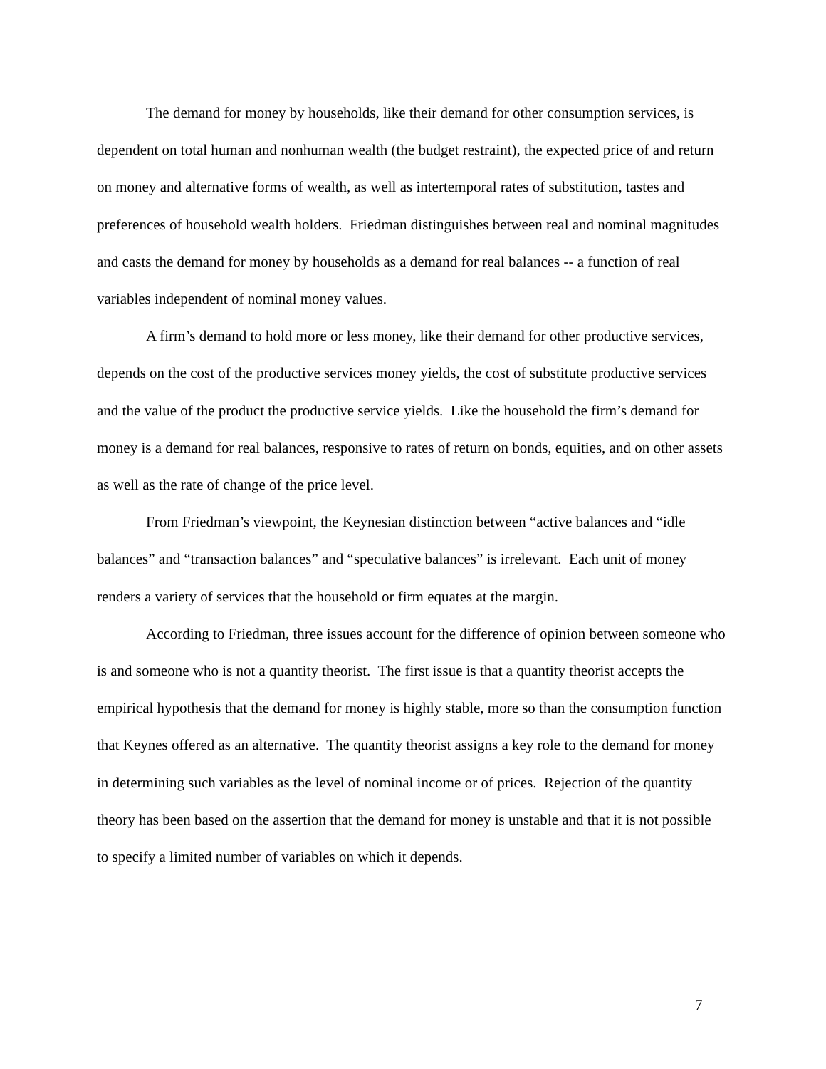The demand for money by households, like their demand for other consumption services, is dependent on total human and nonhuman wealth (the budget restraint), the expected price of and return on money and alternative forms of wealth, as well as intertemporal rates of substitution, tastes and preferences of household wealth holders. Friedman distinguishes between real and nominal magnitudes and casts the demand for money by households as a demand for real balances -- a function of real variables independent of nominal money values.
A firm’s demand to hold more or less money, like their demand for other productive services, depends on the cost of the productive services money yields, the cost of substitute productive services and the value of the product the productive service yields. Like the household the firm’s demand for money is a demand for real balances, responsive to rates of return on bonds, equities, and on other assets as well as the rate of change of the price level.
From Friedman’s viewpoint, the Keynesian distinction between “active balances and “idle balances” and “transaction balances” and “speculative balances” is irrelevant. Each unit of money renders a variety of services that the household or firm equates at the margin.
According to Friedman, three issues account for the difference of opinion between someone who is and someone who is not a quantity theorist. The first issue is that a quantity theorist accepts the empirical hypothesis that the demand for money is highly stable, more so than the consumption function that Keynes offered as an alternative. The quantity theorist assigns a key role to the demand for money in determining such variables as the level of nominal income or of prices. Rejection of the quantity theory has been based on the assertion that the demand for money is unstable and that it is not possible to specify a limited number of variables on which it depends.
7